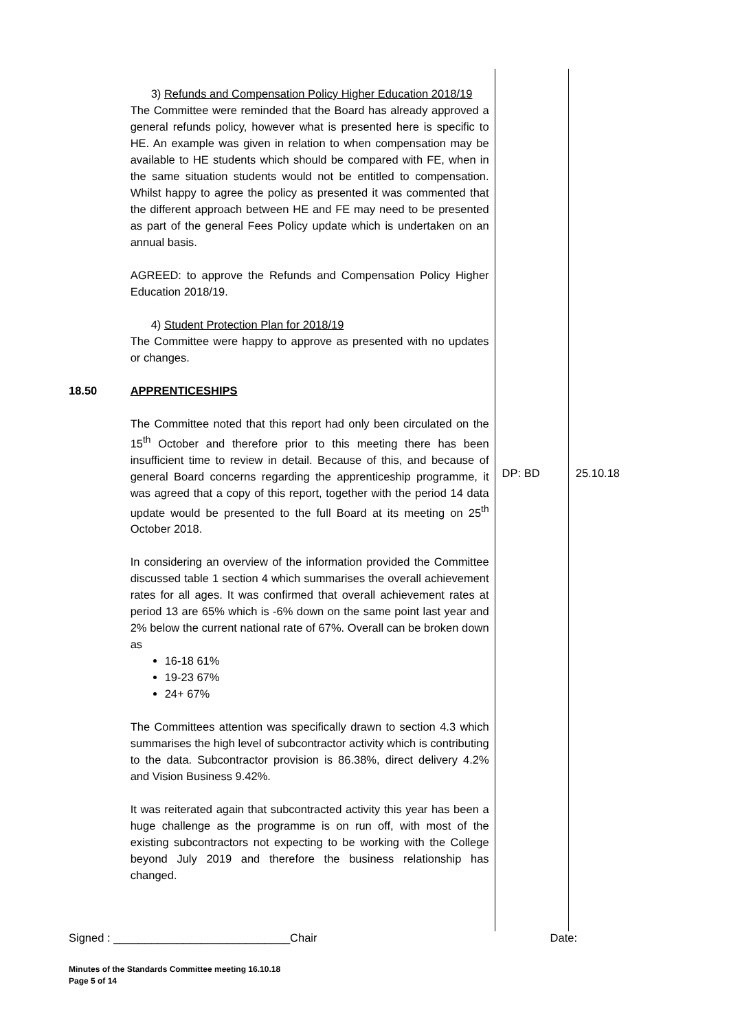| | 3) Refunds and Compensation Policy Higher Education 2018/19 The Committee were reminded that the Board has already approved a general refunds policy, however what is presented here is specific to HE. An example was given in relation to when compensation may be available to HE students which should be compared with FE, when in the same situation students would not be entitled to compensation. Whilst happy to agree the policy as presented it was commented that the different approach between HE and FE may need to be presented as part of the general Fees Policy update which is undertaken on an annual basis. AGREED: to approve the Refunds and Compensation Policy Higher Education 2018/19. 4) Student Protection Plan for 2018/19 The Committee were happy to approve as presented with no updates or changes. | | |
| 18.50 | APPRENTICESHIPS The Committee noted that this report had only been circulated on the 15<sup>th</sup> October and therefore prior to this meeting there has been insufficient time to review in detail. Because of this, and because of general Board concerns regarding the apprenticeship programme, it was agreed that a copy of this report, together with the period 14 data update would be presented to the full Board at its meeting on 25<sup>th</sup> October 2018. In considering an overview of the information provided the Committee discussed table 1 section 4 which summarises the overall achievement rates for all ages. It was confirmed that overall achievement rates at period 13 are 65% which is -6% down on the same point last year and 2% below the current national rate of 67%. Overall can be broken down as 16-18 61% 19-23 67% 24+ 67% The Committees attention was specifically drawn to section 4.3 which summarises the high level of subcontractor activity which is contributing to the data. Subcontractor provision is 86.38%, direct delivery 4.2% and Vision Business 9.42%. It was reiterated again that subcontracted activity this year has been a huge challenge as the programme is on run off, with most of the existing subcontractors not expecting to be working with the College beyond July 2019 and therefore the business relationship has changed. | DP: BD | 25.10.18 |
Signed : ____________________________Chair Date:
Minutes of the Standards Committee meeting 16.10.18
Page 5 of 14